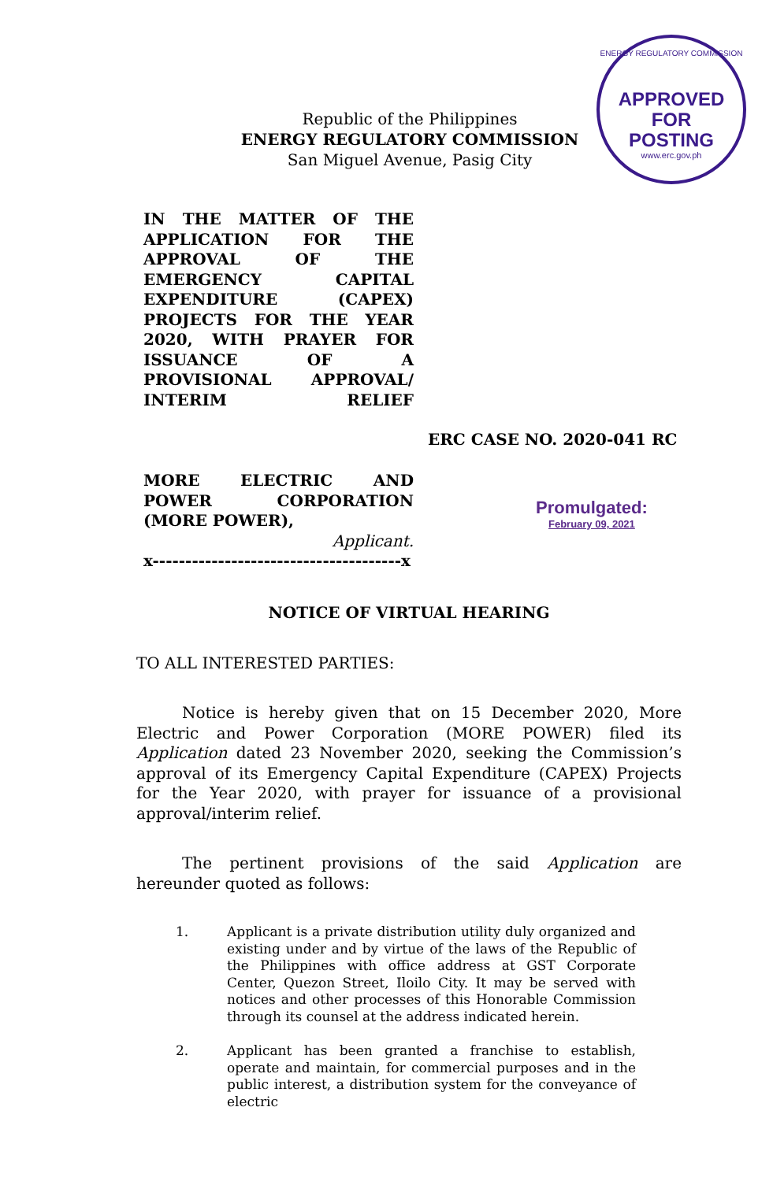ENERGY REGULATORY COMMISSION
APPROVED FOR
POSTING
www.erc.gov.ph
Republic of the Philippines
ENERGY REGULATORY COMMISSION
San Miguel Avenue, Pasig City
IN THE MATTER OF THE APPLICATION FOR THE APPROVAL OF THE EMERGENCY CAPITAL EXPENDITURE (CAPEX) PROJECTS FOR THE YEAR 2020, WITH PRAYER FOR ISSUANCE OF A PROVISIONAL APPROVAL/ INTERIM RELIEF
ERC CASE NO. 2020-041 RC
MORE ELECTRIC AND POWER CORPORATION
(MORE POWER),
Applicant.
x--------------------------------------x
Promulgated:
February 09, 2021
NOTICE OF VIRTUAL HEARING
TO ALL INTERESTED PARTIES:
Notice is hereby given that on 15 December 2020, More Electric and Power Corporation (MORE POWER) filed its Application dated 23 November 2020, seeking the Commission’s approval of its Emergency Capital Expenditure (CAPEX) Projects for the Year 2020, with prayer for issuance of a provisional approval/interim relief.
The pertinent provisions of the said Application are hereunder quoted as follows:
1. Applicant is a private distribution utility duly organized and existing under and by virtue of the laws of the Republic of the Philippines with office address at GST Corporate Center, Quezon Street, Iloilo City. It may be served with notices and other processes of this Honorable Commission through its counsel at the address indicated herein.
2. Applicant has been granted a franchise to establish, operate and maintain, for commercial purposes and in the public interest, a distribution system for the conveyance of electric